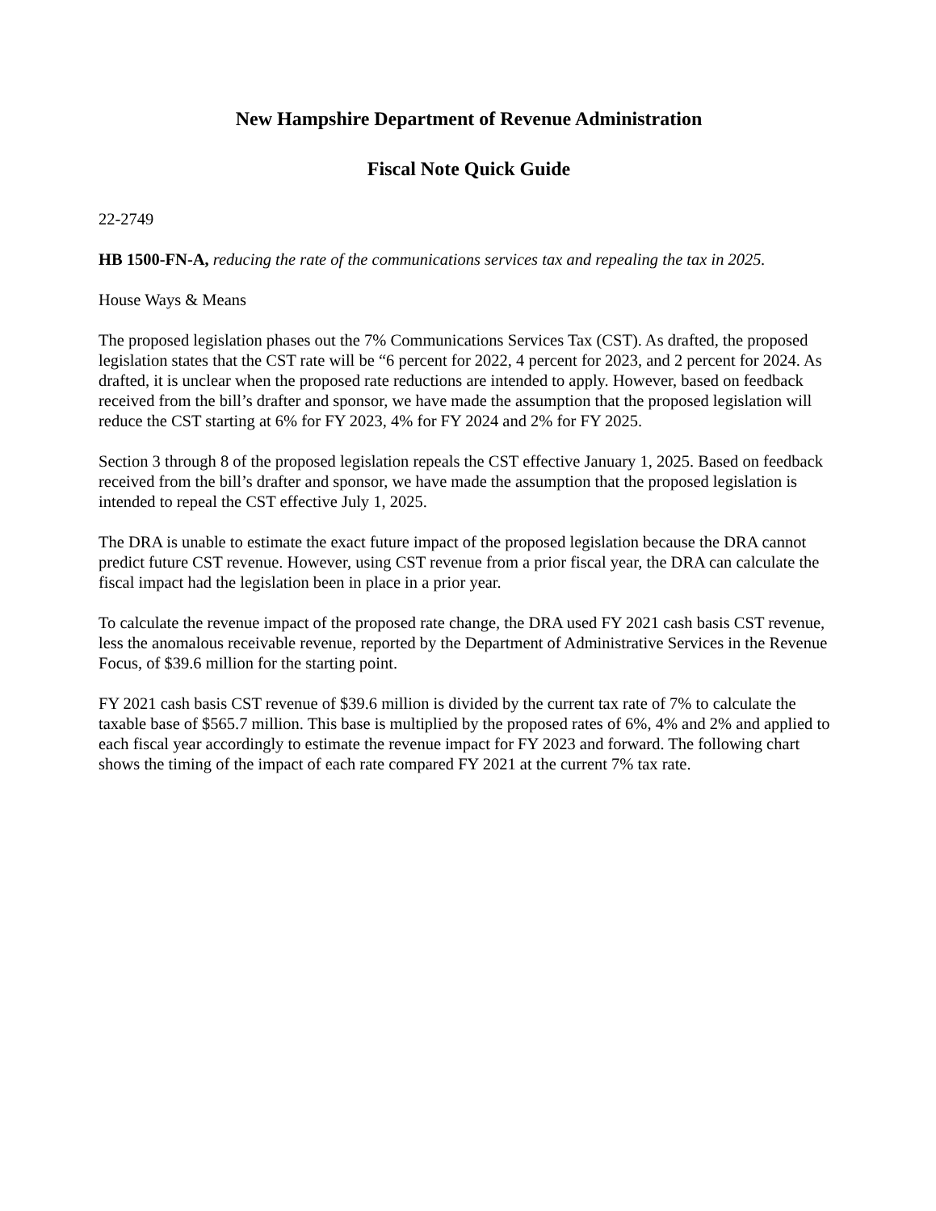New Hampshire Department of Revenue Administration
Fiscal Note Quick Guide
22-2749
HB 1500-FN-A, reducing the rate of the communications services tax and repealing the tax in 2025.
House Ways & Means
The proposed legislation phases out the 7% Communications Services Tax (CST). As drafted, the proposed legislation states that the CST rate will be “6 percent for 2022, 4 percent for 2023, and 2 percent for 2024. As drafted, it is unclear when the proposed rate reductions are intended to apply. However, based on feedback received from the bill’s drafter and sponsor, we have made the assumption that the proposed legislation will reduce the CST starting at 6% for FY 2023, 4% for FY 2024 and 2% for FY 2025.
Section 3 through 8 of the proposed legislation repeals the CST effective January 1, 2025. Based on feedback received from the bill’s drafter and sponsor, we have made the assumption that the proposed legislation is intended to repeal the CST effective July 1, 2025.
The DRA is unable to estimate the exact future impact of the proposed legislation because the DRA cannot predict future CST revenue. However, using CST revenue from a prior fiscal year, the DRA can calculate the fiscal impact had the legislation been in place in a prior year.
To calculate the revenue impact of the proposed rate change, the DRA used FY 2021 cash basis CST revenue, less the anomalous receivable revenue, reported by the Department of Administrative Services in the Revenue Focus, of $39.6 million for the starting point.
FY 2021 cash basis CST revenue of $39.6 million is divided by the current tax rate of 7% to calculate the taxable base of $565.7 million. This base is multiplied by the proposed rates of 6%, 4% and 2% and applied to each fiscal year accordingly to estimate the revenue impact for FY 2023 and forward. The following chart shows the timing of the impact of each rate compared FY 2021 at the current 7% tax rate.